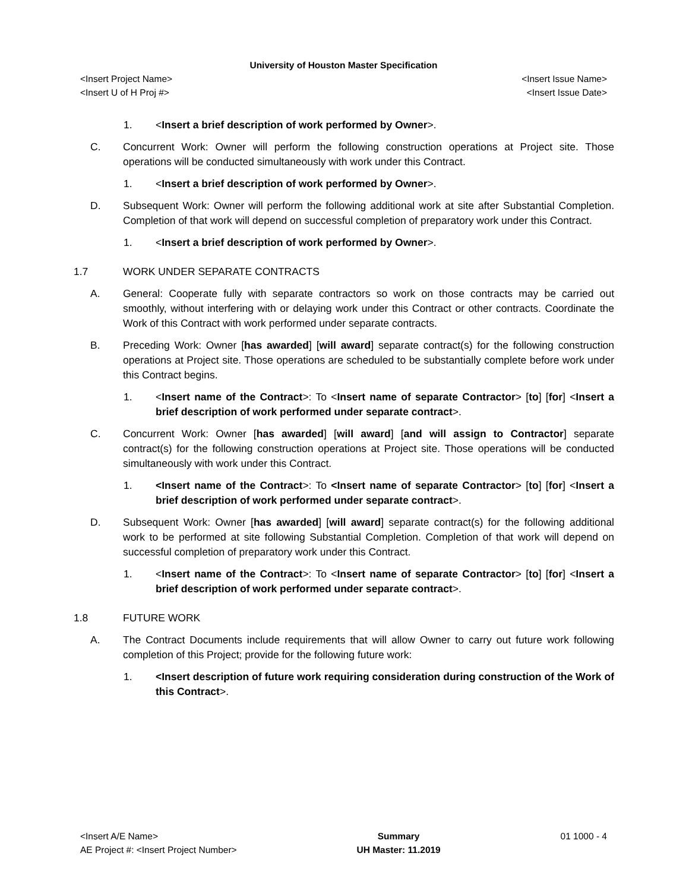University of Houston Master Specification
<Insert Project Name> <Insert Issue Name>
<Insert U of H Proj #> <Insert Issue Date>
1. <Insert a brief description of work performed by Owner>.
C. Concurrent Work: Owner will perform the following construction operations at Project site. Those operations will be conducted simultaneously with work under this Contract.
1. <Insert a brief description of work performed by Owner>.
D. Subsequent Work: Owner will perform the following additional work at site after Substantial Completion. Completion of that work will depend on successful completion of preparatory work under this Contract.
1. <Insert a brief description of work performed by Owner>.
1.7 WORK UNDER SEPARATE CONTRACTS
A. General: Cooperate fully with separate contractors so work on those contracts may be carried out smoothly, without interfering with or delaying work under this Contract or other contracts. Coordinate the Work of this Contract with work performed under separate contracts.
B. Preceding Work: Owner [has awarded] [will award] separate contract(s) for the following construction operations at Project site. Those operations are scheduled to be substantially complete before work under this Contract begins.
1. <Insert name of the Contract>: To <Insert name of separate Contractor> [to] [for] <Insert a brief description of work performed under separate contract>.
C. Concurrent Work: Owner [has awarded] [will award] [and will assign to Contractor] separate contract(s) for the following construction operations at Project site. Those operations will be conducted simultaneously with work under this Contract.
1. <Insert name of the Contract>: To <Insert name of separate Contractor> [to] [for] <Insert a brief description of work performed under separate contract>.
D. Subsequent Work: Owner [has awarded] [will award] separate contract(s) for the following additional work to be performed at site following Substantial Completion. Completion of that work will depend on successful completion of preparatory work under this Contract.
1. <Insert name of the Contract>: To <Insert name of separate Contractor> [to] [for] <Insert a brief description of work performed under separate contract>.
1.8 FUTURE WORK
A. The Contract Documents include requirements that will allow Owner to carry out future work following completion of this Project; provide for the following future work:
1. <Insert description of future work requiring consideration during construction of the Work of this Contract>.
<Insert A/E Name>
AE Project #: <Insert Project Number>
Summary
UH Master: 11.2019
01 1000 - 4